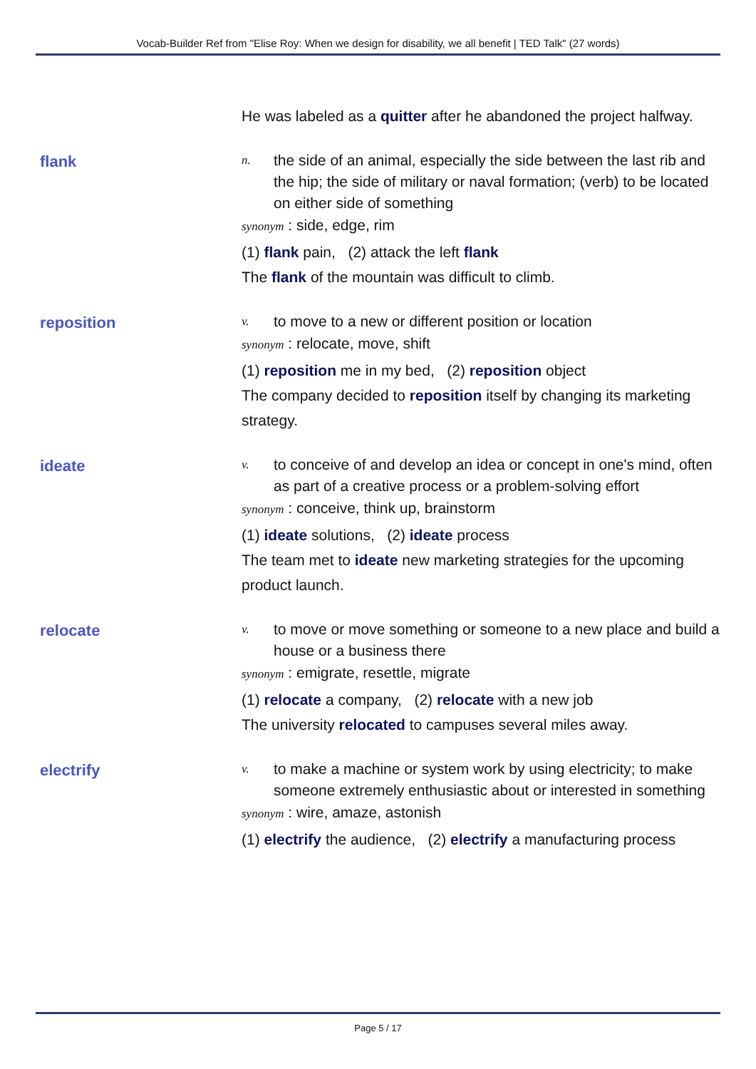Vocab-Builder Ref from "Elise Roy: When we design for disability, we all benefit | TED Talk" (27 words)
He was labeled as a quitter after he abandoned the project halfway.
flank
n. the side of an animal, especially the side between the last rib and the hip; the side of military or naval formation; (verb) to be located on either side of something
synonym : side, edge, rim
(1) flank pain, (2) attack the left flank
The flank of the mountain was difficult to climb.
reposition
v. to move to a new or different position or location
synonym : relocate, move, shift
(1) reposition me in my bed, (2) reposition object
The company decided to reposition itself by changing its marketing strategy.
ideate
v. to conceive of and develop an idea or concept in one's mind, often as part of a creative process or a problem-solving effort
synonym : conceive, think up, brainstorm
(1) ideate solutions, (2) ideate process
The team met to ideate new marketing strategies for the upcoming product launch.
relocate
v. to move or move something or someone to a new place and build a house or a business there
synonym : emigrate, resettle, migrate
(1) relocate a company, (2) relocate with a new job
The university relocated to campuses several miles away.
electrify
v. to make a machine or system work by using electricity; to make someone extremely enthusiastic about or interested in something
synonym : wire, amaze, astonish
(1) electrify the audience, (2) electrify a manufacturing process
Page 5 / 17